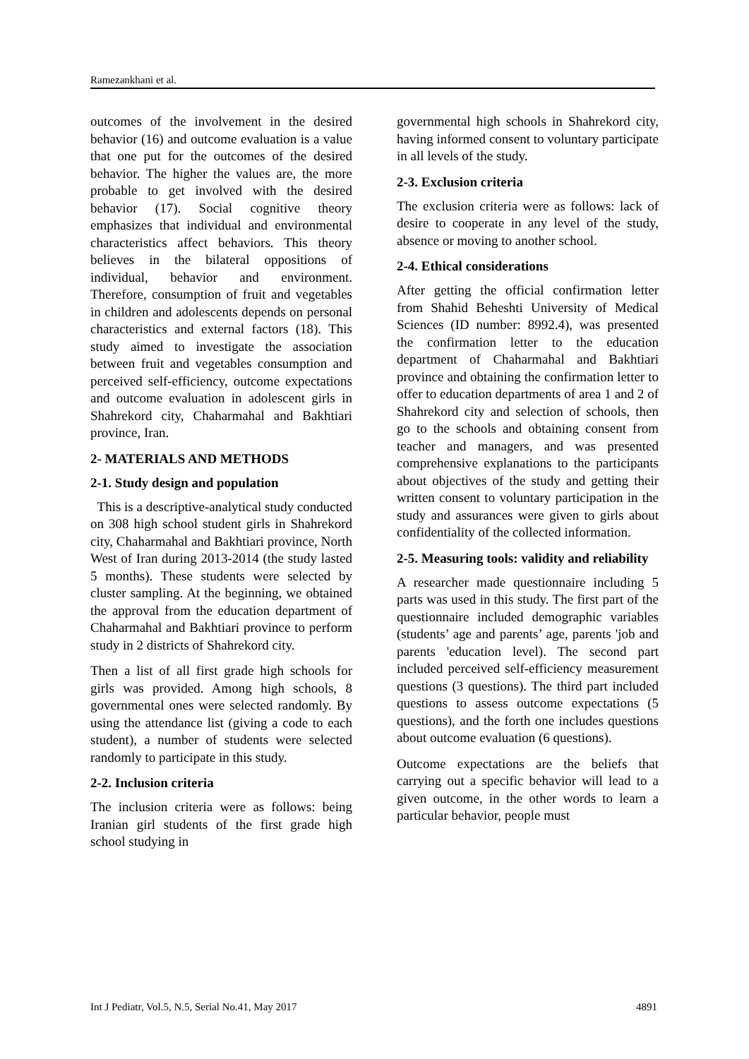Ramezankhani et al.
outcomes of the involvement in the desired behavior (16) and outcome evaluation is a value that one put for the outcomes of the desired behavior. The higher the values are, the more probable to get involved with the desired behavior (17). Social cognitive theory emphasizes that individual and environmental characteristics affect behaviors. This theory believes in the bilateral oppositions of individual, behavior and environment. Therefore, consumption of fruit and vegetables in children and adolescents depends on personal characteristics and external factors (18). This study aimed to investigate the association between fruit and vegetables consumption and perceived self-efficiency, outcome expectations and outcome evaluation in adolescent girls in Shahrekord city, Chaharmahal and Bakhtiari province, Iran.
2- MATERIALS AND METHODS
2-1. Study design and population
This is a descriptive-analytical study conducted on 308 high school student girls in Shahrekord city, Chaharmahal and Bakhtiari province, North West of Iran during 2013-2014 (the study lasted 5 months). These students were selected by cluster sampling. At the beginning, we obtained the approval from the education department of Chaharmahal and Bakhtiari province to perform study in 2 districts of Shahrekord city.
Then a list of all first grade high schools for girls was provided. Among high schools, 8 governmental ones were selected randomly. By using the attendance list (giving a code to each student), a number of students were selected randomly to participate in this study.
2-2. Inclusion criteria
The inclusion criteria were as follows: being Iranian girl students of the first grade high school studying in
governmental high schools in Shahrekord city, having informed consent to voluntary participate in all levels of the study.
2-3. Exclusion criteria
The exclusion criteria were as follows: lack of desire to cooperate in any level of the study, absence or moving to another school.
2-4. Ethical considerations
After getting the official confirmation letter from Shahid Beheshti University of Medical Sciences (ID number: 8992.4), was presented the confirmation letter to the education department of Chaharmahal and Bakhtiari province and obtaining the confirmation letter to offer to education departments of area 1 and 2 of Shahrekord city and selection of schools, then go to the schools and obtaining consent from teacher and managers, and was presented comprehensive explanations to the participants about objectives of the study and getting their written consent to voluntary participation in the study and assurances were given to girls about confidentiality of the collected information.
2-5. Measuring tools: validity and reliability
A researcher made questionnaire including 5 parts was used in this study. The first part of the questionnaire included demographic variables (students’ age and parents’ age, parents 'job and parents 'education level). The second part included perceived self-efficiency measurement questions (3 questions). The third part included questions to assess outcome expectations (5 questions), and the forth one includes questions about outcome evaluation (6 questions).
Outcome expectations are the beliefs that carrying out a specific behavior will lead to a given outcome, in the other words to learn a particular behavior, people must
Int J Pediatr, Vol.5, N.5, Serial No.41, May 2017 4891